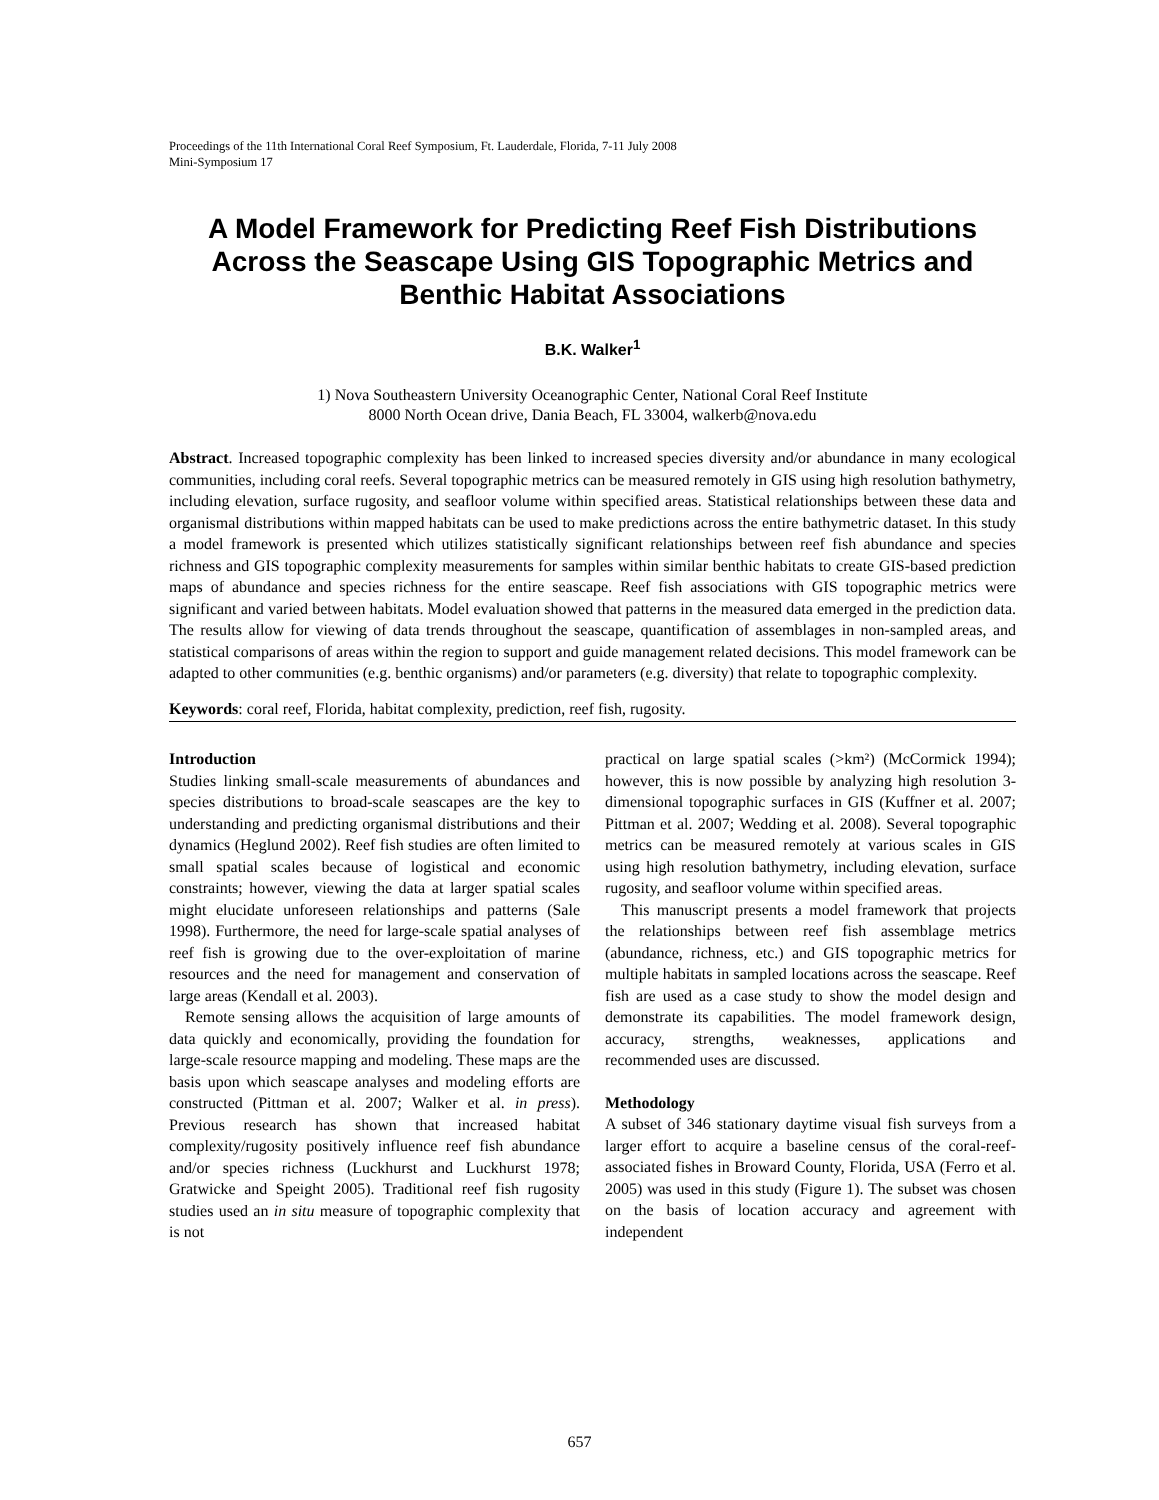Proceedings of the 11th International Coral Reef Symposium, Ft. Lauderdale, Florida, 7-11 July 2008
Mini-Symposium 17
A Model Framework for Predicting Reef Fish Distributions Across the Seascape Using GIS Topographic Metrics and Benthic Habitat Associations
B.K. Walker<sup>1</sup>
1) Nova Southeastern University Oceanographic Center, National Coral Reef Institute
8000 North Ocean drive, Dania Beach, FL 33004, walkerb@nova.edu
Abstract. Increased topographic complexity has been linked to increased species diversity and/or abundance in many ecological communities, including coral reefs. Several topographic metrics can be measured remotely in GIS using high resolution bathymetry, including elevation, surface rugosity, and seafloor volume within specified areas. Statistical relationships between these data and organismal distributions within mapped habitats can be used to make predictions across the entire bathymetric dataset. In this study a model framework is presented which utilizes statistically significant relationships between reef fish abundance and species richness and GIS topographic complexity measurements for samples within similar benthic habitats to create GIS-based prediction maps of abundance and species richness for the entire seascape. Reef fish associations with GIS topographic metrics were significant and varied between habitats. Model evaluation showed that patterns in the measured data emerged in the prediction data. The results allow for viewing of data trends throughout the seascape, quantification of assemblages in non-sampled areas, and statistical comparisons of areas within the region to support and guide management related decisions. This model framework can be adapted to other communities (e.g. benthic organisms) and/or parameters (e.g. diversity) that relate to topographic complexity.
Keywords: coral reef, Florida, habitat complexity, prediction, reef fish, rugosity.
Introduction
Studies linking small-scale measurements of abundances and species distributions to broad-scale seascapes are the key to understanding and predicting organismal distributions and their dynamics (Heglund 2002). Reef fish studies are often limited to small spatial scales because of logistical and economic constraints; however, viewing the data at larger spatial scales might elucidate unforeseen relationships and patterns (Sale 1998). Furthermore, the need for large-scale spatial analyses of reef fish is growing due to the over-exploitation of marine resources and the need for management and conservation of large areas (Kendall et al. 2003).
Remote sensing allows the acquisition of large amounts of data quickly and economically, providing the foundation for large-scale resource mapping and modeling. These maps are the basis upon which seascape analyses and modeling efforts are constructed (Pittman et al. 2007; Walker et al. in press). Previous research has shown that increased habitat complexity/rugosity positively influence reef fish abundance and/or species richness (Luckhurst and Luckhurst 1978; Gratwicke and Speight 2005). Traditional reef fish rugosity studies used an in situ measure of topographic complexity that is not
practical on large spatial scales (>km²) (McCormick 1994); however, this is now possible by analyzing high resolution 3-dimensional topographic surfaces in GIS (Kuffner et al. 2007; Pittman et al. 2007; Wedding et al. 2008). Several topographic metrics can be measured remotely at various scales in GIS using high resolution bathymetry, including elevation, surface rugosity, and seafloor volume within specified areas.
This manuscript presents a model framework that projects the relationships between reef fish assemblage metrics (abundance, richness, etc.) and GIS topographic metrics for multiple habitats in sampled locations across the seascape. Reef fish are used as a case study to show the model design and demonstrate its capabilities. The model framework design, accuracy, strengths, weaknesses, applications and recommended uses are discussed.
Methodology
A subset of 346 stationary daytime visual fish surveys from a larger effort to acquire a baseline census of the coral-reef-associated fishes in Broward County, Florida, USA (Ferro et al. 2005) was used in this study (Figure 1). The subset was chosen on the basis of location accuracy and agreement with independent
657